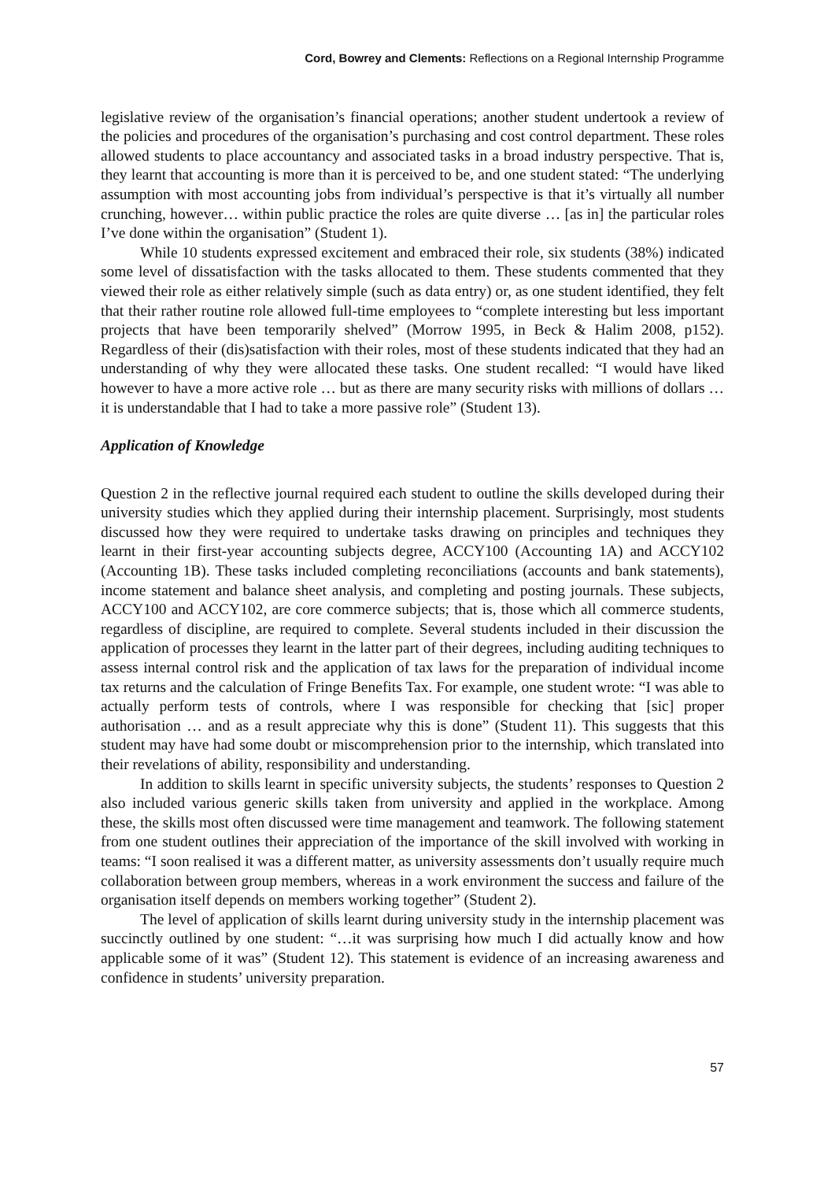Cord, Bowrey and Clements: Reflections on a Regional Internship Programme
legislative review of the organisation’s financial operations; another student undertook a review of the policies and procedures of the organisation’s purchasing and cost control department. These roles allowed students to place accountancy and associated tasks in a broad industry perspective. That is, they learnt that accounting is more than it is perceived to be, and one student stated: “The underlying assumption with most accounting jobs from individual’s perspective is that it’s virtually all number crunching, however… within public practice the roles are quite diverse … [as in] the particular roles I’ve done within the organisation” (Student 1).
While 10 students expressed excitement and embraced their role, six students (38%) indicated some level of dissatisfaction with the tasks allocated to them. These students commented that they viewed their role as either relatively simple (such as data entry) or, as one student identified, they felt that their rather routine role allowed full-time employees to “complete interesting but less important projects that have been temporarily shelved” (Morrow 1995, in Beck & Halim 2008, p152). Regardless of their (dis)satisfaction with their roles, most of these students indicated that they had an understanding of why they were allocated these tasks. One student recalled: “I would have liked however to have a more active role … but as there are many security risks with millions of dollars … it is understandable that I had to take a more passive role” (Student 13).
Application of Knowledge
Question 2 in the reflective journal required each student to outline the skills developed during their university studies which they applied during their internship placement. Surprisingly, most students discussed how they were required to undertake tasks drawing on principles and techniques they learnt in their first-year accounting subjects degree, ACCY100 (Accounting 1A) and ACCY102 (Accounting 1B). These tasks included completing reconciliations (accounts and bank statements), income statement and balance sheet analysis, and completing and posting journals. These subjects, ACCY100 and ACCY102, are core commerce subjects; that is, those which all commerce students, regardless of discipline, are required to complete. Several students included in their discussion the application of processes they learnt in the latter part of their degrees, including auditing techniques to assess internal control risk and the application of tax laws for the preparation of individual income tax returns and the calculation of Fringe Benefits Tax. For example, one student wrote: “I was able to actually perform tests of controls, where I was responsible for checking that [sic] proper authorisation … and as a result appreciate why this is done” (Student 11). This suggests that this student may have had some doubt or miscomprehension prior to the internship, which translated into their revelations of ability, responsibility and understanding.
In addition to skills learnt in specific university subjects, the students’ responses to Question 2 also included various generic skills taken from university and applied in the workplace. Among these, the skills most often discussed were time management and teamwork. The following statement from one student outlines their appreciation of the importance of the skill involved with working in teams: “I soon realised it was a different matter, as university assessments don’t usually require much collaboration between group members, whereas in a work environment the success and failure of the organisation itself depends on members working together” (Student 2).
The level of application of skills learnt during university study in the internship placement was succinctly outlined by one student: “…it was surprising how much I did actually know and how applicable some of it was” (Student 12). This statement is evidence of an increasing awareness and confidence in students’ university preparation.
57